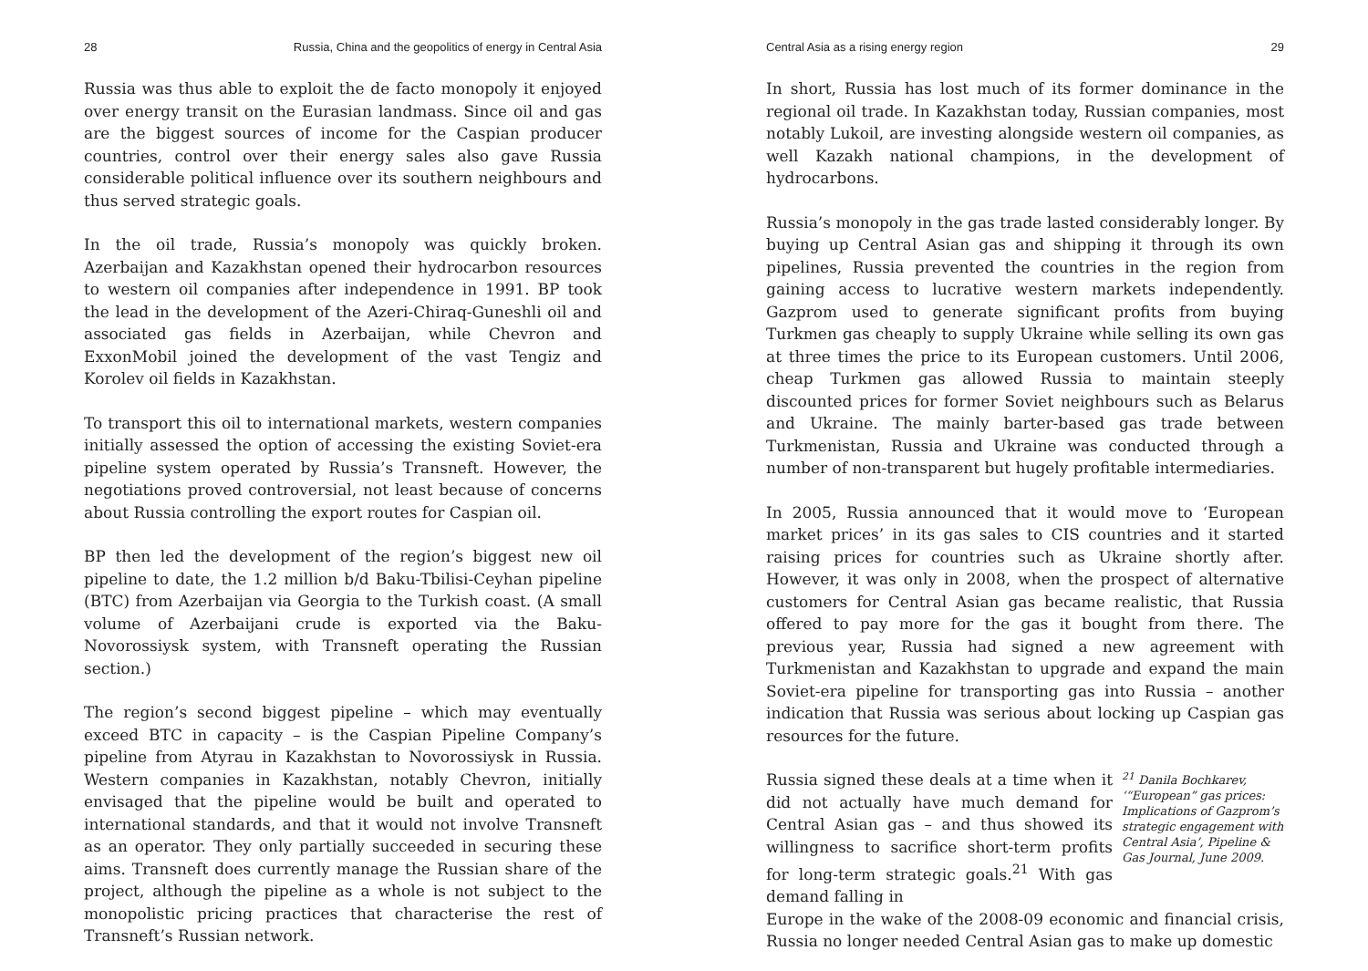28 Russia, China and the geopolitics of energy in Central Asia
Russia was thus able to exploit the de facto monopoly it enjoyed over energy transit on the Eurasian landmass. Since oil and gas are the biggest sources of income for the Caspian producer countries, control over their energy sales also gave Russia considerable political influence over its southern neighbours and thus served strategic goals.
In the oil trade, Russia’s monopoly was quickly broken. Azerbaijan and Kazakhstan opened their hydrocarbon resources to western oil companies after independence in 1991. BP took the lead in the development of the Azeri-Chiraq-Guneshli oil and associated gas fields in Azerbaijan, while Chevron and ExxonMobil joined the development of the vast Tengiz and Korolev oil fields in Kazakhstan.
To transport this oil to international markets, western companies initially assessed the option of accessing the existing Soviet-era pipeline system operated by Russia’s Transneft. However, the negotiations proved controversial, not least because of concerns about Russia controlling the export routes for Caspian oil.
BP then led the development of the region’s biggest new oil pipeline to date, the 1.2 million b/d Baku-Tbilisi-Ceyhan pipeline (BTC) from Azerbaijan via Georgia to the Turkish coast. (A small volume of Azerbaijani crude is exported via the Baku-Novorossiysk system, with Transneft operating the Russian section.)
The region’s second biggest pipeline – which may eventually exceed BTC in capacity – is the Caspian Pipeline Company’s pipeline from Atyrau in Kazakhstan to Novorossiysk in Russia. Western companies in Kazakhstan, notably Chevron, initially envisaged that the pipeline would be built and operated to international standards, and that it would not involve Transneft as an operator. They only partially succeeded in securing these aims. Transneft does currently manage the Russian share of the project, although the pipeline as a whole is not subject to the monopolistic pricing practices that characterise the rest of Transneft’s Russian network.
Central Asia as a rising energy region 29
In short, Russia has lost much of its former dominance in the regional oil trade. In Kazakhstan today, Russian companies, most notably Lukoil, are investing alongside western oil companies, as well Kazakh national champions, in the development of hydrocarbons.
Russia’s monopoly in the gas trade lasted considerably longer. By buying up Central Asian gas and shipping it through its own pipelines, Russia prevented the countries in the region from gaining access to lucrative western markets independently. Gazprom used to generate significant profits from buying Turkmen gas cheaply to supply Ukraine while selling its own gas at three times the price to its European customers. Until 2006, cheap Turkmen gas allowed Russia to maintain steeply discounted prices for former Soviet neighbours such as Belarus and Ukraine. The mainly barter-based gas trade between Turkmenistan, Russia and Ukraine was conducted through a number of non-transparent but hugely profitable intermediaries.
In 2005, Russia announced that it would move to ‘European market prices’ in its gas sales to CIS countries and it started raising prices for countries such as Ukraine shortly after. However, it was only in 2008, when the prospect of alternative customers for Central Asian gas became realistic, that Russia offered to pay more for the gas it bought from there. The previous year, Russia had signed a new agreement with Turkmenistan and Kazakhstan to upgrade and expand the main Soviet-era pipeline for transporting gas into Russia – another indication that Russia was serious about locking up Caspian gas resources for the future.
Russia signed these deals at a time when it did not actually have much demand for Central Asian gas – and thus showed its willingness to sacrifice short-term profits for long-term strategic goals.<sup>21</sup> With gas demand falling in
<sup>21</sup> Danila Bochkarev, ‘“European” gas prices: Implications of Gazprom’s strategic engagement with Central Asia’, Pipeline & Gas Journal, June 2009.
Europe in the wake of the 2008-09 economic and financial crisis, Russia no longer needed Central Asian gas to make up domestic